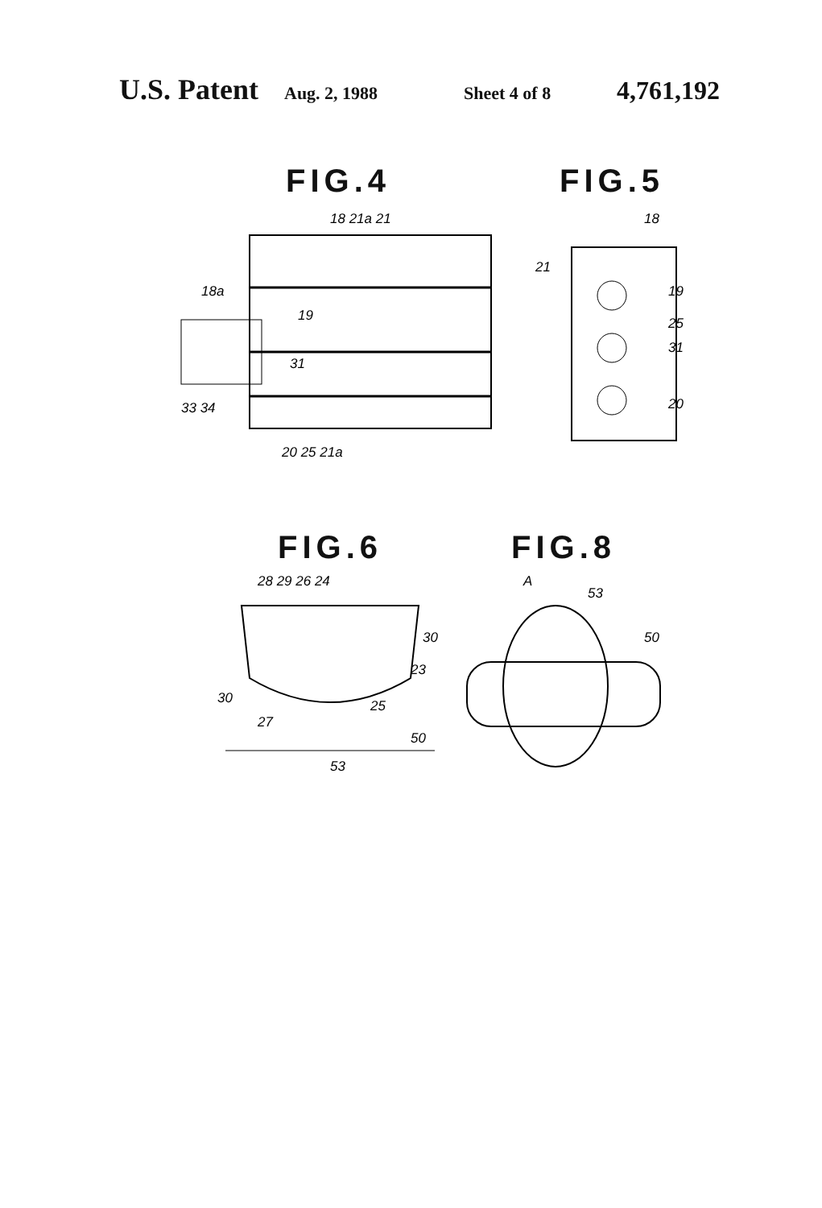U.S. Patent Aug. 2, 1988 Sheet 4 of 8 4,761,192
FIG.4
18 21a 21
18a
19
31
33 34
20 25 21a
FIG.5
18
21
19
25
31
20
FIG.6
28 29 26 24
30
23
30
27
25
50
53
FIG.8
A
53
50